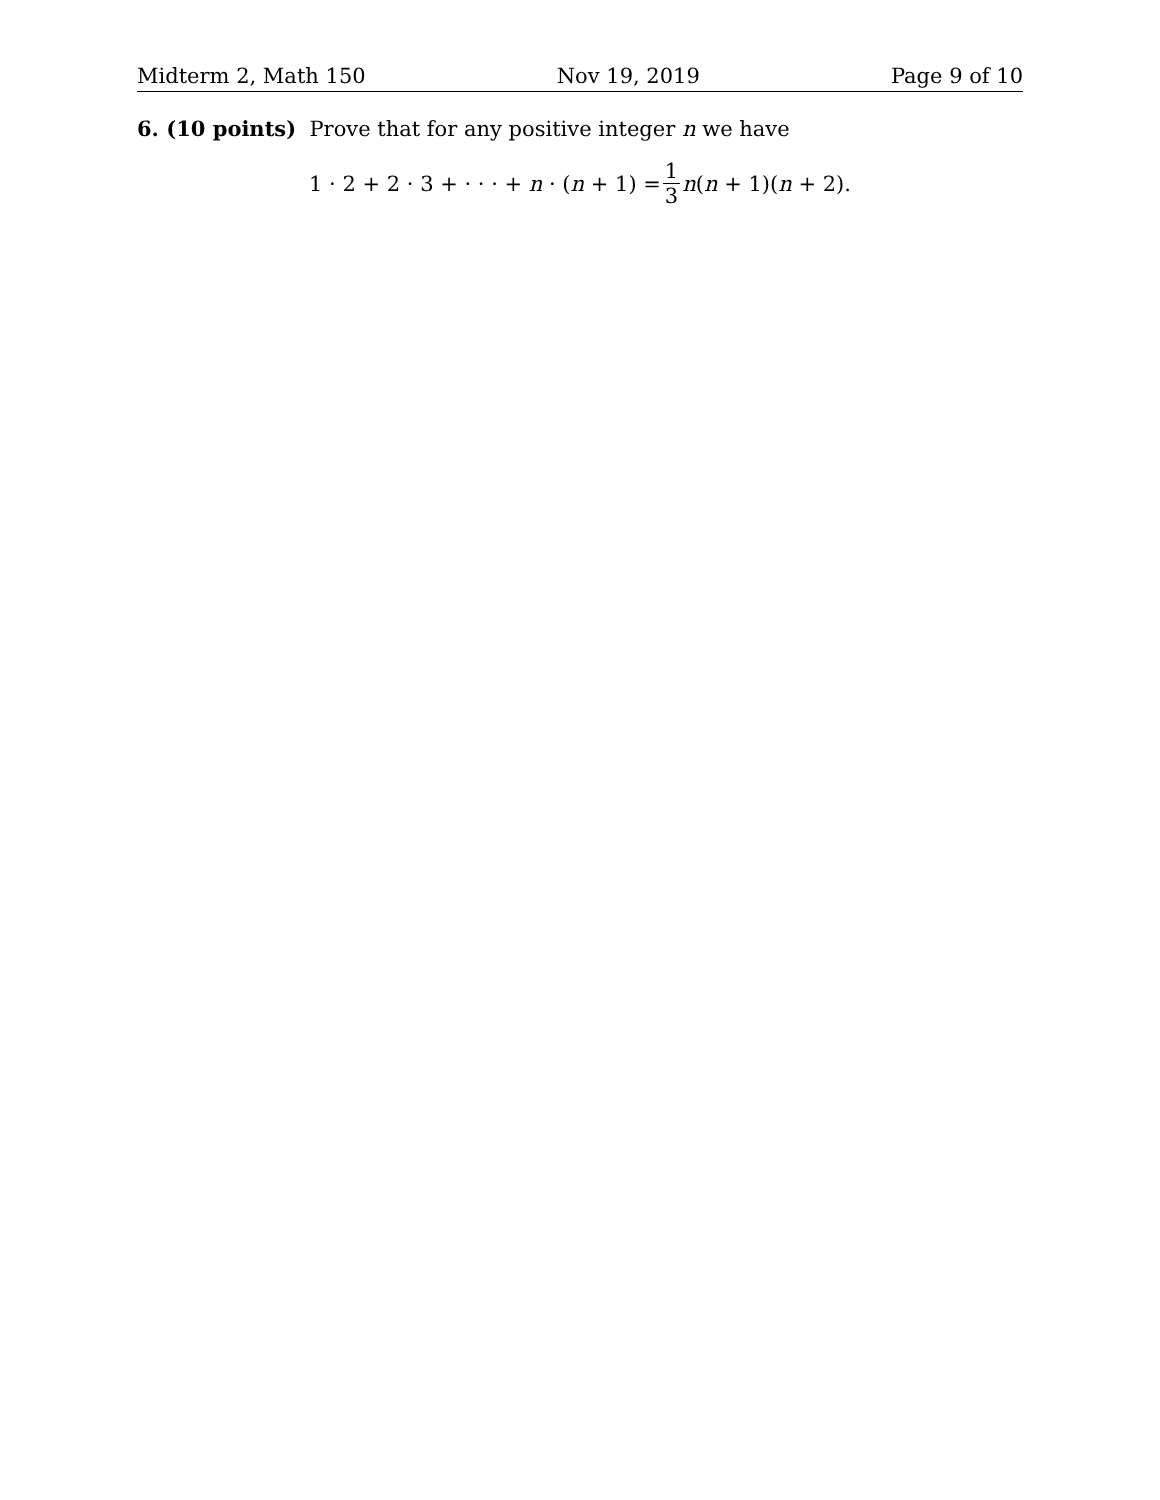Midterm 2, Math 150 Nov 19, 2019 Page 9 of 10
6. (10 points) Prove that for any positive integer n we have
1 · 2 + 2 · 3 + · · · + n · (n + 1) = 1 3 n(n + 1)(n + 2).